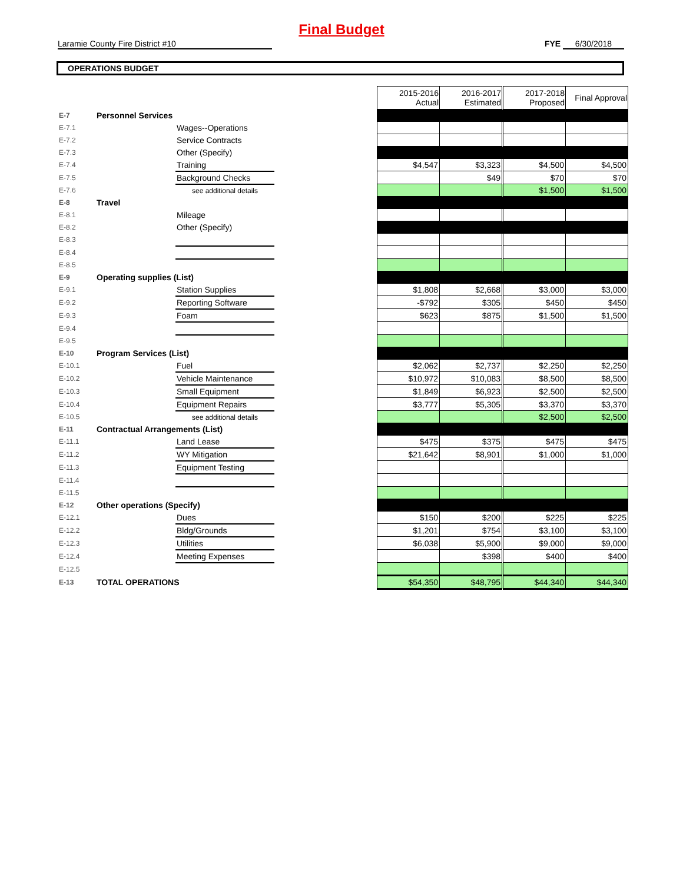Final Budget
Laramie County Fire District #10 FYE 6/30/2018
OPERATIONS BUDGET
| | | | | 2015-2016 Actual | 2016-2017 Estimated | 2017-2018 Proposed | Final Approval |
| E-7 | Personnel Services | | | | | | |
| E-7.1 | | Wages--Operations | | | | | |
| E-7.2 | | Service Contracts | | | | | |
| E-7.3 | | Other (Specify) | | | | | |
| E-7.4 | | Training | | $4,547 | $3,323 | $4,500 | $4,500 |
| E-7.5 | | Background Checks | | | $49 | $70 | $70 |
| E-7.6 | | see additional details | | | | $1,500 | $1,500 |
| E-8 | Travel | | | | | | |
| E-8.1 | | Mileage | | | | | |
| E-8.2 | | Other (Specify) | | | | | |
| E-8.3 | | | | | | | |
| E-8.4 | | | | | | | |
| E-8.5 | | | | | | | |
| E-9 | Operating supplies (List) | | | | | | |
| E-9.1 | | Station Supplies | | $1,808 | $2,668 | $3,000 | $3,000 |
| E-9.2 | | Reporting Software | | -$792 | $305 | $450 | $450 |
| E-9.3 | | Foam | | $623 | $875 | $1,500 | $1,500 |
| E-9.4 | | | | | | | |
| E-9.5 | | | | | | | |
| E-10 | Program Services (List) | | | | | | |
| E-10.1 | | Fuel | | $2,062 | $2,737 | $2,250 | $2,250 |
| E-10.2 | | Vehicle Maintenance | | $10,972 | $10,083 | $8,500 | $8,500 |
| E-10.3 | | Small Equipment | | $1,849 | $6,923 | $2,500 | $2,500 |
| E-10.4 | | Equipment Repairs | | $3,777 | $5,305 | $3,370 | $3,370 |
| E-10.5 | | see additional details | | | | $2,500 | $2,500 |
| E-11 | Contractual Arrangements (List) | | | | | | |
| E-11.1 | | Land Lease | | $475 | $375 | $475 | $475 |
| E-11.2 | | WY Mitigation | | $21,642 | $8,901 | $1,000 | $1,000 |
| E-11.3 | | Equipment Testing | | | | | |
| E-11.4 | | | | | | | |
| E-11.5 | | | | | | | |
| E-12 | Other operations (Specify) | | | | | | |
| E-12.1 | | Dues | | $150 | $200 | $225 | $225 |
| E-12.2 | | Bldg/Grounds | | $1,201 | $754 | $3,100 | $3,100 |
| E-12.3 | | Utilities | | $6,038 | $5,900 | $9,000 | $9,000 |
| E-12.4 | | Meeting Expenses | | | $398 | $400 | $400 |
| E-12.5 | | | | | | | |
| E-13 | TOTAL OPERATIONS | | | $54,350 | $48,795 | $44,340 | $44,340 |